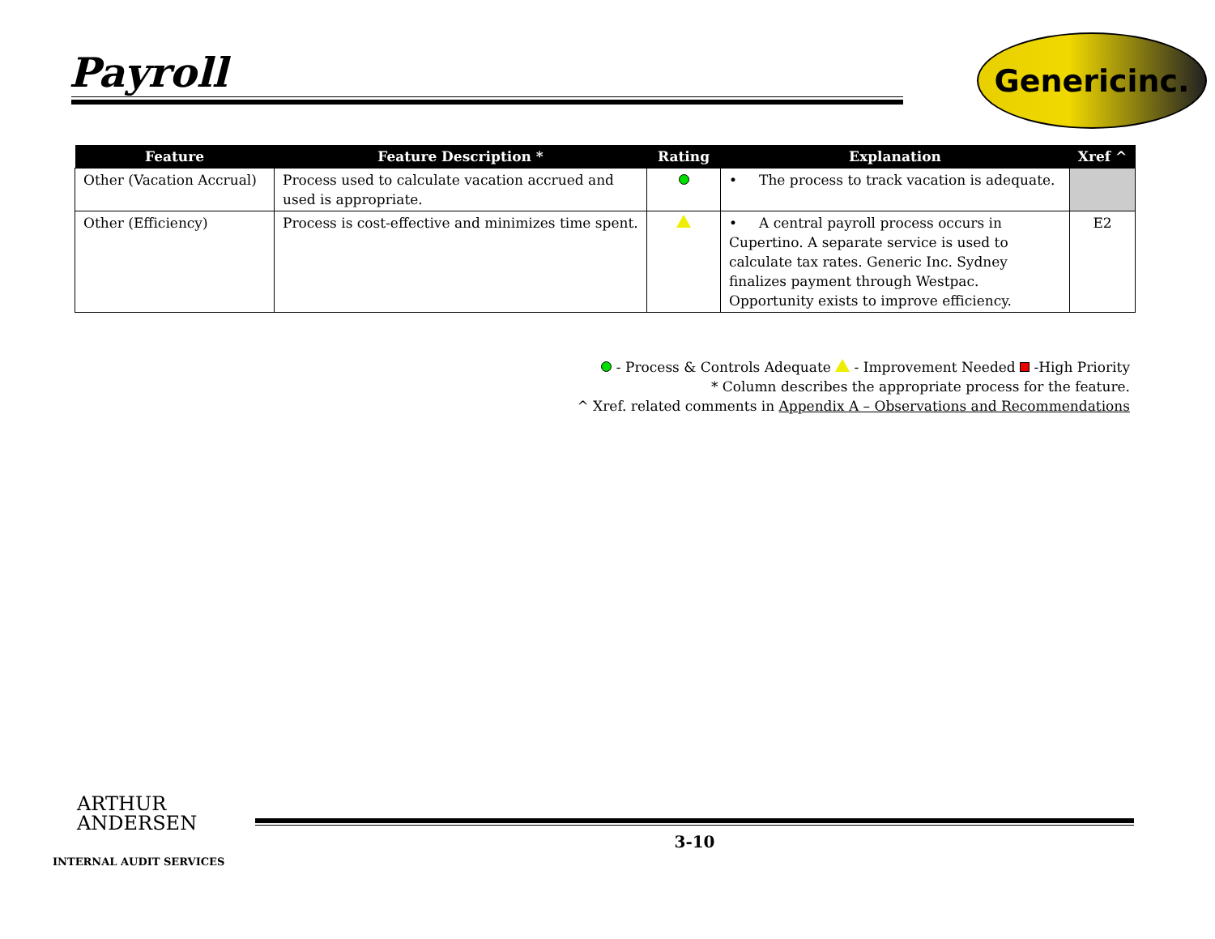Payroll
Genericinc.
| Feature | Feature Description * | Rating | Explanation | Xref ^ |
| --- | --- | --- | --- | --- |
| Other (Vacation Accrual) | Process used to calculate vacation accrued and used is appropriate. | | • The process to track vacation is adequate. | |
| Other (Efficiency) | Process is cost-effective and minimizes time spent. | | • A central payroll process occurs in Cupertino. A separate service is used to calculate tax rates. Generic Inc. Sydney finalizes payment through Westpac. Opportunity exists to improve efficiency. | E2 |
- Process & Controls Adequate - Improvement Needed -High Priority
* Column describes the appropriate process for the feature.
^ Xref. related comments in Appendix A – Observations and Recommendations
ARTHUR
ANDERSEN
3-10
INTERNAL AUDIT SERVICES